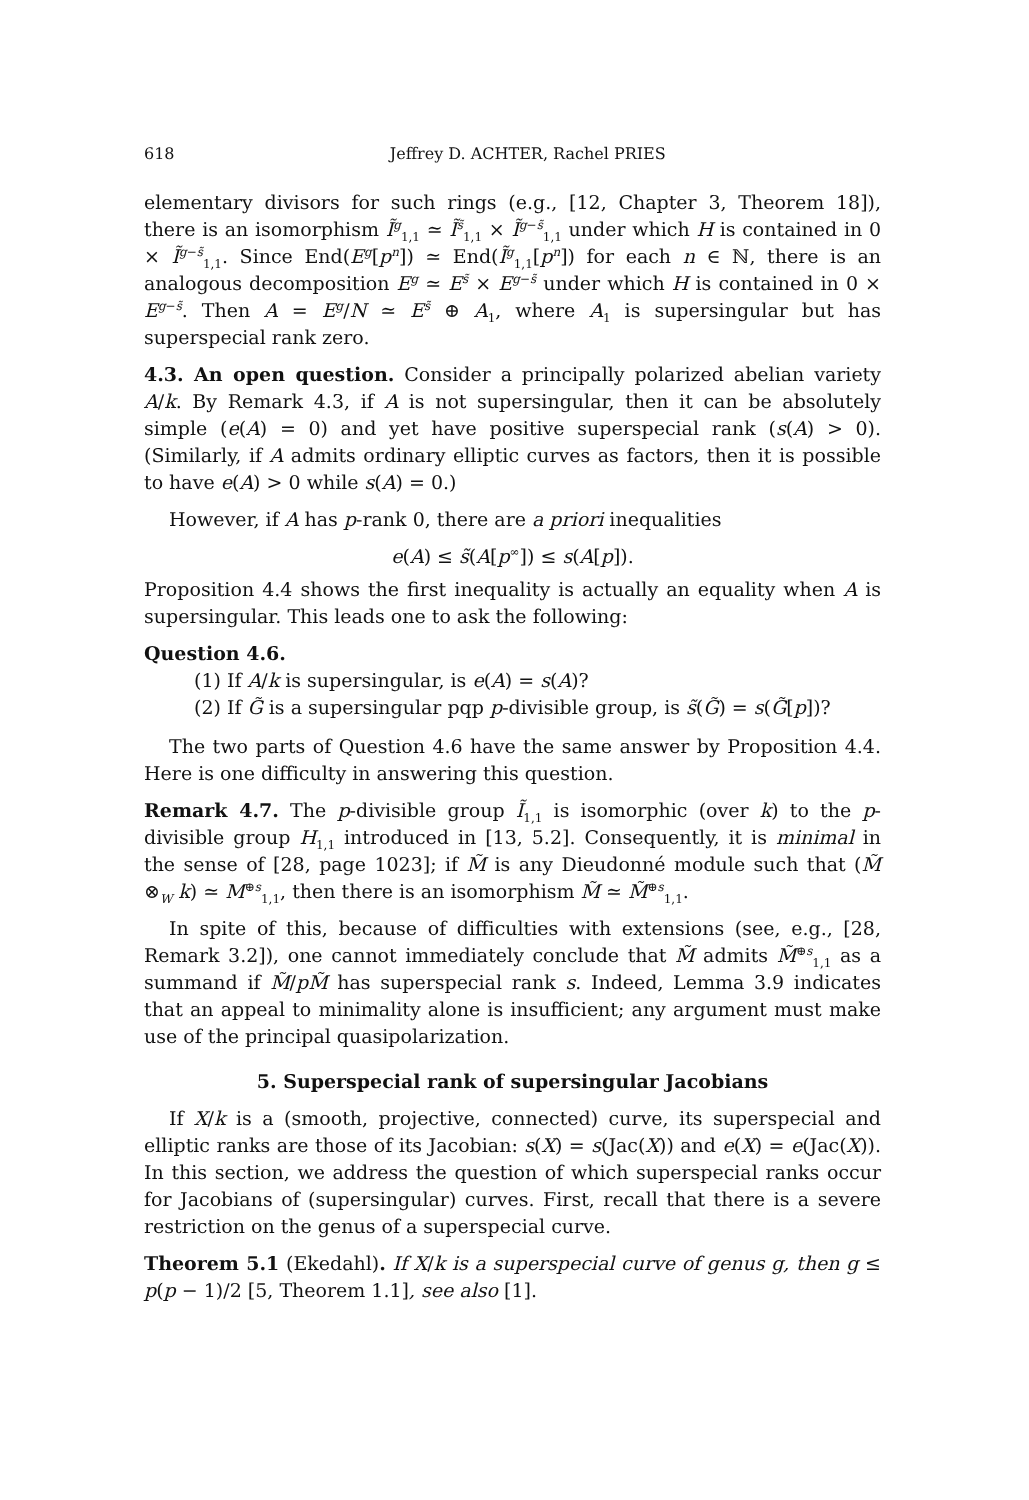618 Jeffrey D. ACHTER, Rachel PRIES
elementary divisors for such rings (e.g., [12, Chapter 3, Theorem 18]), there is an isomorphism Ĩ<sup>g</sup><sub>1,1</sub> ≃ Ĩ<sup>s̃</sup><sub>1,1</sub> × Ĩ<sup>g−s̃</sup><sub>1,1</sub> under which H is contained in 0 × Ĩ<sup>g−s̃</sup><sub>1,1</sub>. Since End(E<sup>g</sup>[p<sup>n</sup>]) ≃ End(Ĩ<sup>g</sup><sub>1,1</sub>[p<sup>n</sup>]) for each n ∈ ℕ, there is an analogous decomposition E<sup>g</sup> ≃ E<sup>s̃</sup> × E<sup>g−s̃</sup> under which H is contained in 0 × E<sup>g−s̃</sup>. Then A = E<sup>g</sup>/N ≃ E<sup>s̃</sup> ⊕ A<sub>1</sub>, where A<sub>1</sub> is supersingular but has superspecial rank zero.
4.3. An open question. Consider a principally polarized abelian variety A/k. By Remark 4.3, if A is not supersingular, then it can be absolutely simple (e(A) = 0) and yet have positive superspecial rank (s(A) > 0). (Similarly, if A admits ordinary elliptic curves as factors, then it is possible to have e(A) > 0 while s(A) = 0.)
However, if A has p-rank 0, there are a priori inequalities
e(A) ≤ s̃(A[p<sup>∞</sup>]) ≤ s(A[p]).
Proposition 4.4 shows the first inequality is actually an equality when A is supersingular. This leads one to ask the following:
Question 4.6.
(1) If A/k is supersingular, is e(A) = s(A)?
(2) If G̃ is a supersingular pqp p-divisible group, is s̃(G̃) = s(G̃[p])?
The two parts of Question 4.6 have the same answer by Proposition 4.4. Here is one difficulty in answering this question.
Remark 4.7. The p-divisible group Ĩ<sub>1,1</sub> is isomorphic (over k) to the p-divisible group H<sub>1,1</sub> introduced in [13, 5.2]. Consequently, it is minimal in the sense of [28, page 1023]; if M̃ is any Dieudonné module such that (M̃ ⊗<sub>W</sub> k) ≃ M<sup>⊕s</sup><sub>1,1</sub>, then there is an isomorphism M̃ ≃ M̃<sup>⊕s</sup><sub>1,1</sub>.
In spite of this, because of difficulties with extensions (see, e.g., [28, Remark 3.2]), one cannot immediately conclude that M̃ admits M̃<sup>⊕s</sup><sub>1,1</sub> as a summand if M̃/pM̃ has superspecial rank s. Indeed, Lemma 3.9 indicates that an appeal to minimality alone is insufficient; any argument must make use of the principal quasipolarization.
5. Superspecial rank of supersingular Jacobians
If X/k is a (smooth, projective, connected) curve, its superspecial and elliptic ranks are those of its Jacobian: s(X) = s(Jac(X)) and e(X) = e(Jac(X)). In this section, we address the question of which superspecial ranks occur for Jacobians of (supersingular) curves. First, recall that there is a severe restriction on the genus of a superspecial curve.
Theorem 5.1 (Ekedahl). If X/k is a superspecial curve of genus g, then g ≤ p(p − 1)/2 [5, Theorem 1.1], see also [1].